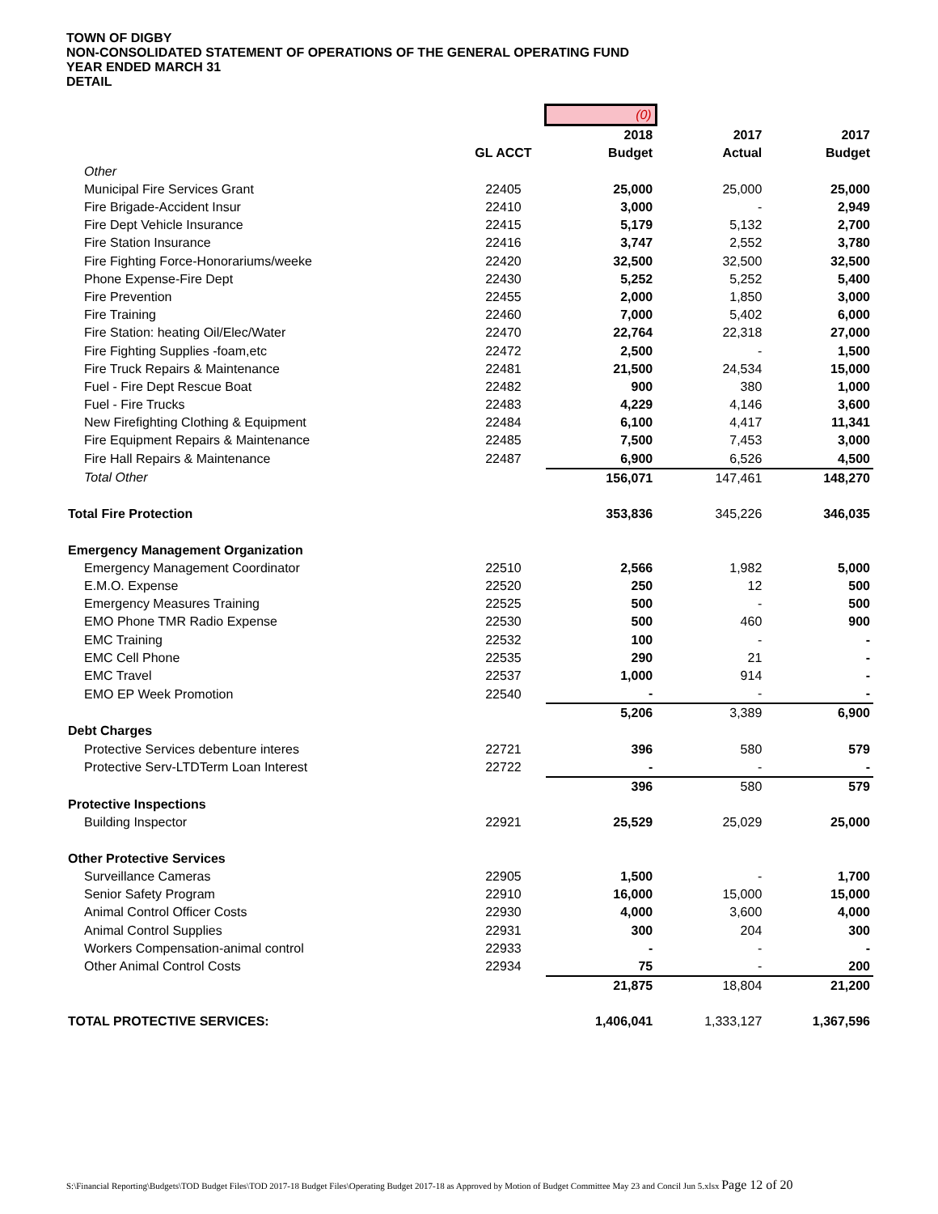TOWN OF DIGBY
NON-CONSOLIDATED STATEMENT OF OPERATIONS OF THE GENERAL OPERATING FUND
YEAR ENDED MARCH 31
DETAIL
| | | (0) | | |
| | | 2018 | 2017 | 2017 |
| | GL ACCT | Budget | Actual | Budget |
| Other | | | | |
| Municipal Fire Services Grant | 22405 | 25,000 | 25,000 | 25,000 |
| Fire Brigade-Accident Insur | 22410 | 3,000 | - | 2,949 |
| Fire Dept Vehicle Insurance | 22415 | 5,179 | 5,132 | 2,700 |
| Fire Station Insurance | 22416 | 3,747 | 2,552 | 3,780 |
| Fire Fighting Force-Honorariums/weeke | 22420 | 32,500 | 32,500 | 32,500 |
| Phone Expense-Fire Dept | 22430 | 5,252 | 5,252 | 5,400 |
| Fire Prevention | 22455 | 2,000 | 1,850 | 3,000 |
| Fire Training | 22460 | 7,000 | 5,402 | 6,000 |
| Fire Station: heating Oil/Elec/Water | 22470 | 22,764 | 22,318 | 27,000 |
| Fire Fighting Supplies -foam,etc | 22472 | 2,500 | - | 1,500 |
| Fire Truck Repairs & Maintenance | 22481 | 21,500 | 24,534 | 15,000 |
| Fuel - Fire Dept Rescue Boat | 22482 | 900 | 380 | 1,000 |
| Fuel - Fire Trucks | 22483 | 4,229 | 4,146 | 3,600 |
| New Firefighting Clothing & Equipment | 22484 | 6,100 | 4,417 | 11,341 |
| Fire Equipment Repairs & Maintenance | 22485 | 7,500 | 7,453 | 3,000 |
| Fire Hall Repairs & Maintenance | 22487 | 6,900 | 6,526 | 4,500 |
| Total Other | | 156,071 | 147,461 | 148,270 |
| Total Fire Protection | | 353,836 | 345,226 | 346,035 |
| Emergency Management Organization | | | | |
| Emergency Management Coordinator | 22510 | 2,566 | 1,982 | 5,000 |
| E.M.O. Expense | 22520 | 250 | 12 | 500 |
| Emergency Measures Training | 22525 | 500 | - | 500 |
| EMO Phone TMR Radio Expense | 22530 | 500 | 460 | 900 |
| EMC Training | 22532 | 100 | - | - |
| EMC Cell Phone | 22535 | 290 | 21 | - |
| EMC Travel | 22537 | 1,000 | 914 | - |
| EMO EP Week Promotion | 22540 | - | - | - |
| | | 5,206 | 3,389 | 6,900 |
| Debt Charges | | | | |
| Protective Services debenture interes | 22721 | 396 | 580 | 579 |
| Protective Serv-LTDTerm Loan Interest | 22722 | - | - | - |
| | | 396 | 580 | 579 |
| Protective Inspections | | | | |
| Building Inspector | 22921 | 25,529 | 25,029 | 25,000 |
| Other Protective Services | | | | |
| Surveillance Cameras | 22905 | 1,500 | - | 1,700 |
| Senior Safety Program | 22910 | 16,000 | 15,000 | 15,000 |
| Animal Control Officer Costs | 22930 | 4,000 | 3,600 | 4,000 |
| Animal Control Supplies | 22931 | 300 | 204 | 300 |
| Workers Compensation-animal control | 22933 | - | - | - |
| Other Animal Control Costs | 22934 | 75 | - | 200 |
| | | 21,875 | 18,804 | 21,200 |
| TOTAL PROTECTIVE SERVICES: | | 1,406,041 | 1,333,127 | 1,367,596 |
S:\Financial Reporting\Budgets\TOD Budget Files\TOD 2017-18 Budget Files\Operating Budget 2017-18 as Approved by Motion of Budget Committee May 23 and Concil Jun 5.xlsx Page 12 of 20